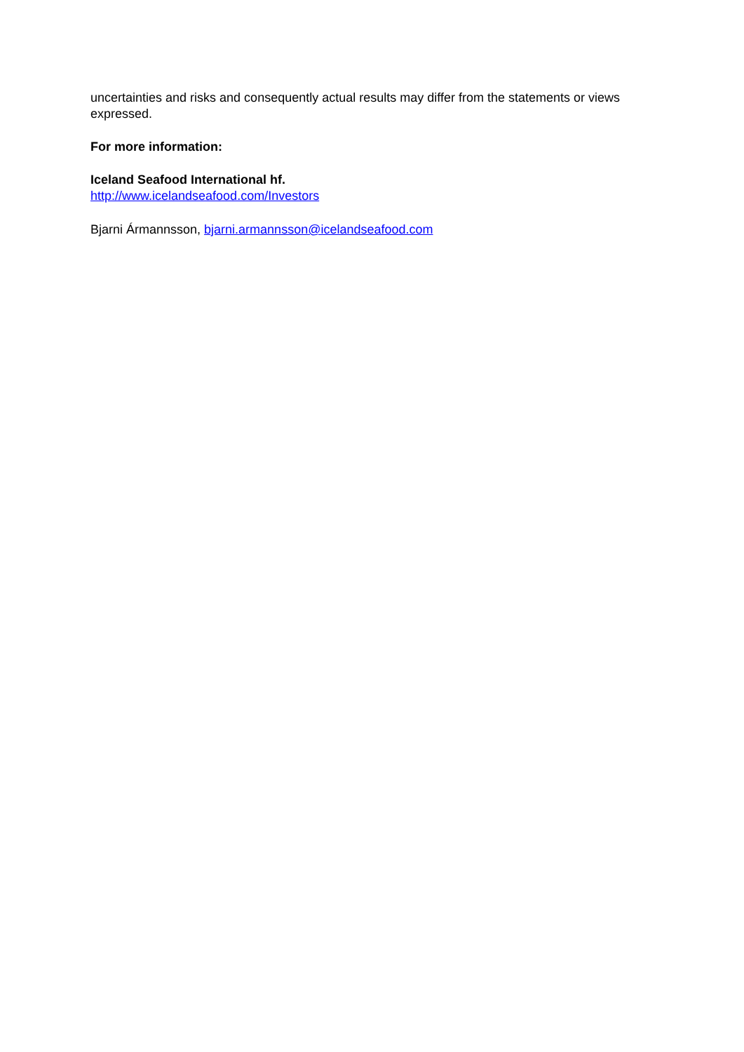uncertainties and risks and consequently actual results may differ from the statements or views expressed.
For more information:
Iceland Seafood International hf.
http://www.icelandseafood.com/Investors
Bjarni Ármannsson, bjarni.armannsson@icelandseafood.com